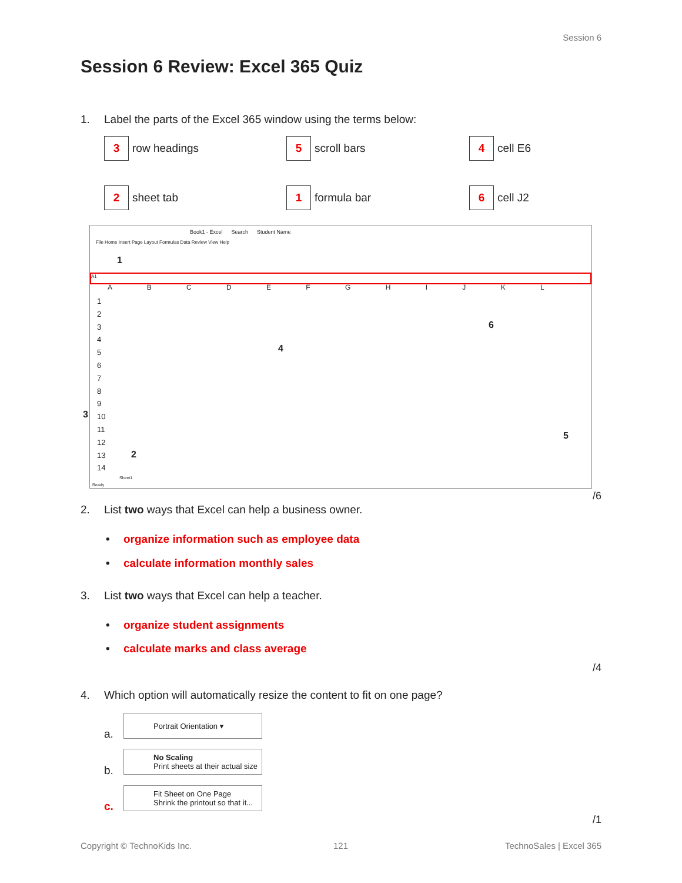Session 6
Session 6 Review: Excel 365 Quiz
1. Label the parts of the Excel 365 window using the terms below:
3 row headings 5 scroll bars 4 cell E6
2 sheet tab 1 formula bar 6 cell J2
Book1 - Excel Search Student Name
File Home Insert Page Layout Formulas Data Review View Help
A1
A B C D E F G H I J K L
1
2
3
4
5
6
7
8
9
10
11
12
13
14
4
6
1
2
5
3
Sheet1
Ready
/6
2. List two ways that Excel can help a business owner.
• organize information such as employee data
• calculate information monthly sales
3. List two ways that Excel can help a teacher.
• organize student assignments
• calculate marks and class average
/4
4. Which option will automatically resize the content to fit on one page?
a.
Portrait Orientation ▾
b.
No Scaling
Print sheets at their actual size
c.
Fit Sheet on One Page
Shrink the printout so that it...
/1
Copyright © TechnoKids Inc. 121 TechnoSales | Excel 365